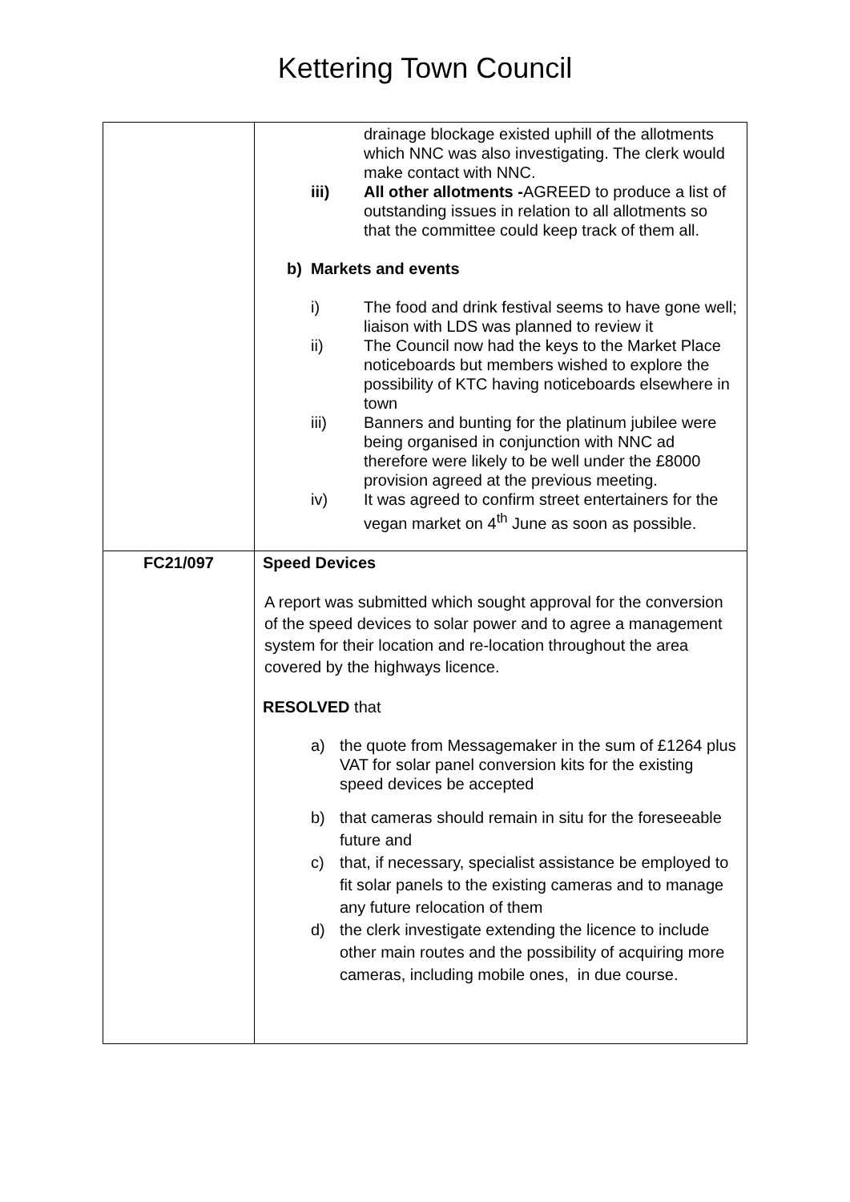Kettering Town Council
| | drainage blockage existed uphill of the allotments which NNC was also investigating. The clerk would make contact with NNC. iii) All other allotments - AGREED to produce a list of outstanding issues in relation to all allotments so that the committee could keep track of them all. b) Markets and events i) The food and drink festival seems to have gone well; liaison with LDS was planned to review it ii) The Council now had the keys to the Market Place noticeboards but members wished to explore the possibility of KTC having noticeboards elsewhere in town iii) Banners and bunting for the platinum jubilee were being organised in conjunction with NNC ad therefore were likely to be well under the £8000 provision agreed at the previous meeting. iv) It was agreed to confirm street entertainers for the vegan market on 4<sup>th</sup> June as soon as possible. |
| FC21/097 | Speed Devices A report was submitted which sought approval for the conversion of the speed devices to solar power and to agree a management system for their location and re-location throughout the area covered by the highways licence. RESOLVED that a) the quote from Messagemaker in the sum of £1264 plus VAT for solar panel conversion kits for the existing speed devices be accepted b) that cameras should remain in situ for the foreseeable future and c) that, if necessary, specialist assistance be employed to fit solar panels to the existing cameras and to manage any future relocation of them d) the clerk investigate extending the licence to include other main routes and the possibility of acquiring more cameras, including mobile ones, in due course. |